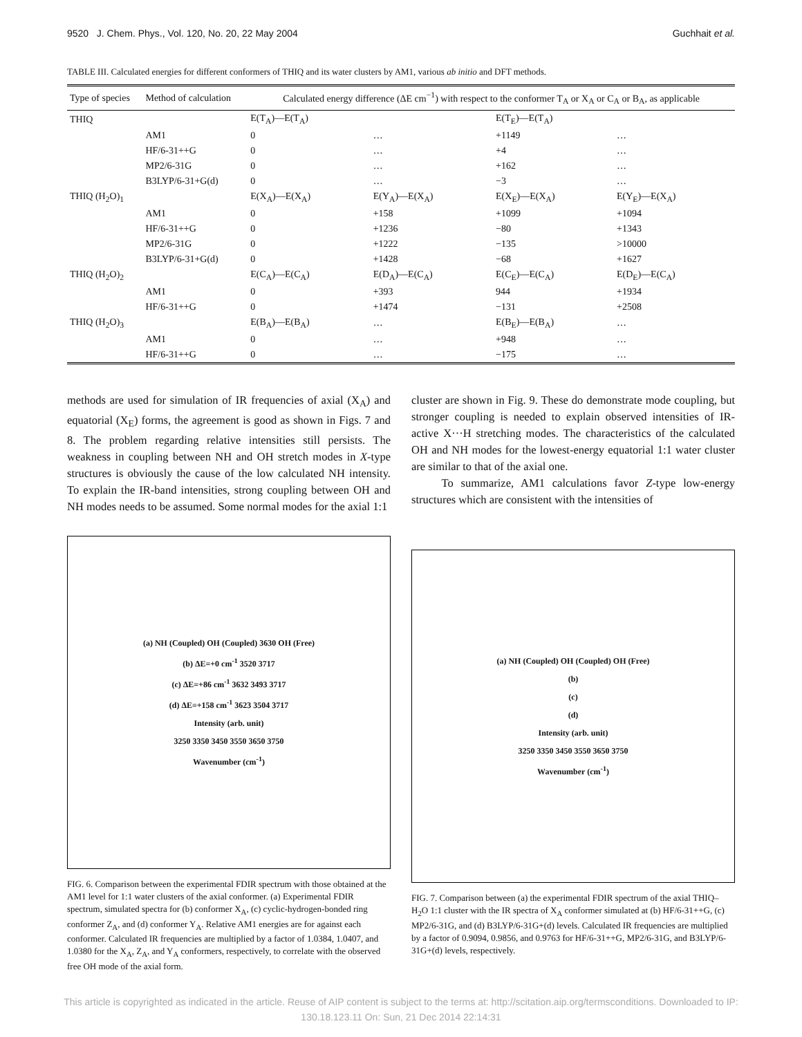9520 J. Chem. Phys., Vol. 120, No. 20, 22 May 2004 Guchhait et al.
TABLE III. Calculated energies for different conformers of THIQ and its water clusters by AM1, various ab initio and DFT methods.
| Type of species | Method of calculation | Calculated energy difference (ΔE cm<sup>−1</sup>) with respect to the conformer T<sub>A</sub> or X<sub>A</sub> or C<sub>A</sub> or B<sub>A</sub>, as applicable | | | |
| --- | --- | --- | --- | --- | --- |
| THIQ | | E(T<sub>A</sub>)—E(T<sub>A</sub>) | | E(T<sub>E</sub>)—E(T<sub>A</sub>) | |
| | AM1 | 0 | … | +1149 | … |
| | HF/6-31++G | 0 | … | +4 | … |
| | MP2/6-31G | 0 | … | +162 | … |
| | B3LYP/6-31+G(d) | 0 | … | −3 | … |
| THIQ (H<sub>2</sub>O)<sub>1</sub> | | E(X<sub>A</sub>)—E(X<sub>A</sub>) | E(Y<sub>A</sub>)—E(X<sub>A</sub>) | E(X<sub>E</sub>)—E(X<sub>A</sub>) | E(Y<sub>E</sub>)—E(X<sub>A</sub>) |
| | AM1 | 0 | +158 | +1099 | +1094 |
| | HF/6-31++G | 0 | +1236 | −80 | +1343 |
| | MP2/6-31G | 0 | +1222 | −135 | >10000 |
| | B3LYP/6-31+G(d) | 0 | +1428 | −68 | +1627 |
| THIQ (H<sub>2</sub>O)<sub>2</sub> | | E(C<sub>A</sub>)—E(C<sub>A</sub>) | E(D<sub>A</sub>)—E(C<sub>A</sub>) | E(C<sub>E</sub>)—E(C<sub>A</sub>) | E(D<sub>E</sub>)—E(C<sub>A</sub>) |
| | AM1 | 0 | +393 | 944 | +1934 |
| | HF/6-31++G | 0 | +1474 | −131 | +2508 |
| THIQ (H<sub>2</sub>O)<sub>3</sub> | | E(B<sub>A</sub>)—E(B<sub>A</sub>) | … | E(B<sub>E</sub>)—E(B<sub>A</sub>) | … |
| | AM1 | 0 | … | +948 | … |
| | HF/6-31++G | 0 | … | −175 | … |
methods are used for simulation of IR frequencies of axial (X<sub>A</sub>) and equatorial (X<sub>E</sub>) forms, the agreement is good as shown in Figs. 7 and 8. The problem regarding relative intensities still persists. The weakness in coupling between NH and OH stretch modes in X-type structures is obviously the cause of the low calculated NH intensity. To explain the IR-band intensities, strong coupling between OH and NH modes needs to be assumed. Some normal modes for the axial 1:1
cluster are shown in Fig. 9. These do demonstrate mode coupling, but stronger coupling is needed to explain observed intensities of IR-active X···H stretching modes. The characteristics of the calculated OH and NH modes for the lowest-energy equatorial 1:1 water cluster are similar to that of the axial one.
To summarize, AM1 calculations favor Z-type low-energy structures which are consistent with the intensities of
(a) NH (Coupled) OH (Coupled) 3630 OH (Free)
(b) ΔE=+0 cm<sup>-1</sup> 3520 3717
(c) ΔE=+86 cm<sup>-1</sup> 3632 3493 3717
(d) ΔE=+158 cm<sup>-1</sup> 3623 3504 3717
Intensity (arb. unit)
3250 3350 3450 3550 3650 3750
Wavenumber (cm<sup>-1</sup>)
FIG. 6. Comparison between the experimental FDIR spectrum with those obtained at the AM1 level for 1:1 water clusters of the axial conformer. (a) Experimental FDIR spectrum, simulated spectra for (b) conformer X<sub>A</sub>, (c) cyclic-hydrogen-bonded ring conformer Z<sub>A</sub>, and (d) conformer Y<sub>A</sub>. Relative AM1 energies are for against each conformer. Calculated IR frequencies are multiplied by a factor of 1.0384, 1.0407, and 1.0380 for the X<sub>A</sub>, Z<sub>A</sub>, and Y<sub>A</sub> conformers, respectively, to correlate with the observed free OH mode of the axial form.
(a) NH (Coupled) OH (Coupled) OH (Free)
(b)
(c)
(d)
Intensity (arb. unit)
3250 3350 3450 3550 3650 3750
Wavenumber (cm<sup>-1</sup>)
FIG. 7. Comparison between (a) the experimental FDIR spectrum of the axial THIQ–H<sub>2</sub>O 1:1 cluster with the IR spectra of X<sub>A</sub> conformer simulated at (b) HF/6-31++G, (c) MP2/6-31G, and (d) B3LYP/6-31G+(d) levels. Calculated IR frequencies are multiplied by a factor of 0.9094, 0.9856, and 0.9763 for HF/6-31++G, MP2/6-31G, and B3LYP/6-31G+(d) levels, respectively.
This article is copyrighted as indicated in the article. Reuse of AIP content is subject to the terms at: http://scitation.aip.org/termsconditions. Downloaded to IP:
130.18.123.11 On: Sun, 21 Dec 2014 22:14:31